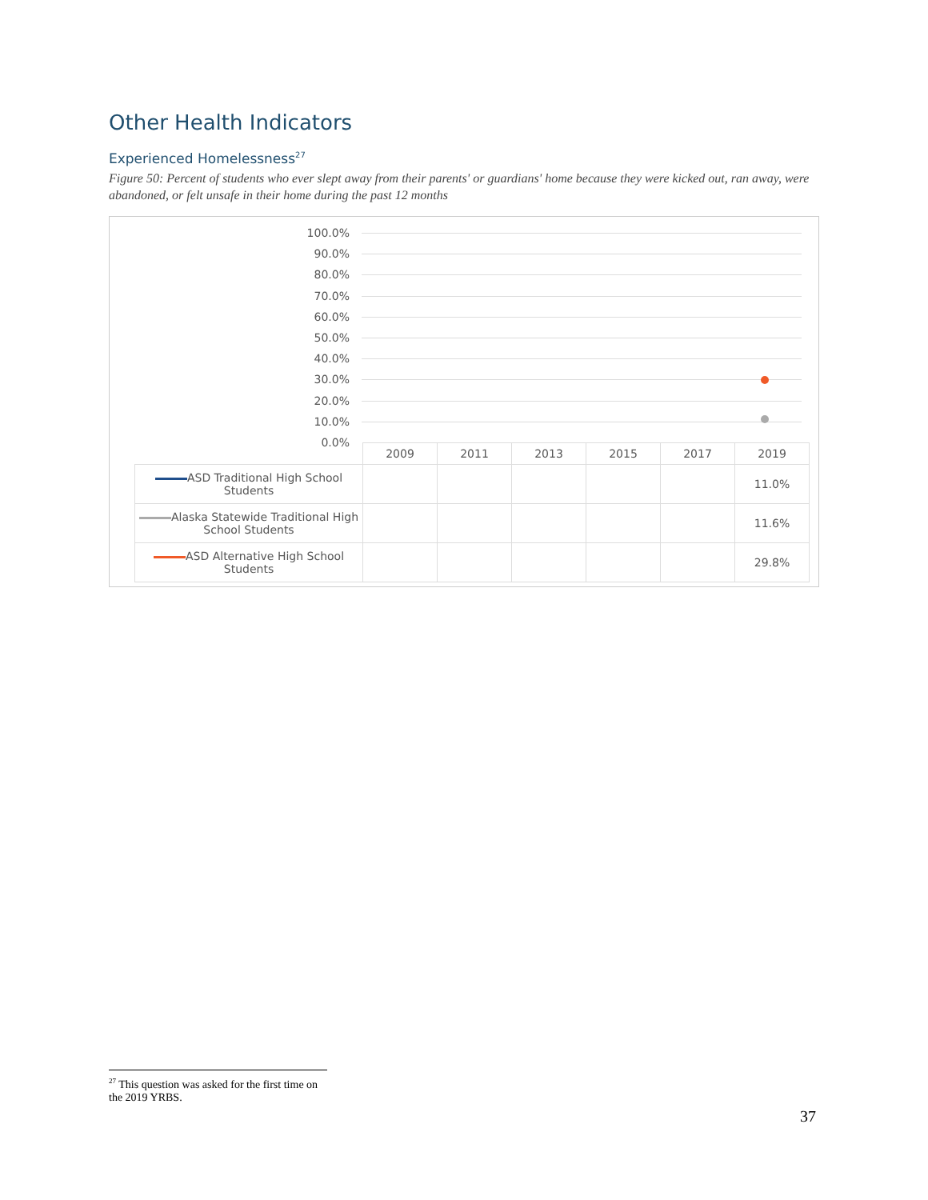Other Health Indicators
Experienced Homelessness<sup>27</sup>
Figure 50: Percent of students who ever slept away from their parents' or guardians' home because they were kicked out, ran away, were abandoned, or felt unsafe in their home during the past 12 months
100.0%
90.0%
80.0%
70.0%
60.0%
50.0%
40.0%
30.0%
20.0%
10.0%
0.0%
| | 2009 | 2011 | 2013 | 2015 | 2017 | 2019 |
| --- | --- | --- | --- | --- | --- | --- |
| ASD Traditional High School Students | | | | | | 11.0% |
| Alaska Statewide Traditional High School Students | | | | | | 11.6% |
| ASD Alternative High School Students | | | | | | 29.8% |
<sup>27</sup> This question was asked for the first time on the 2019 YRBS.
37